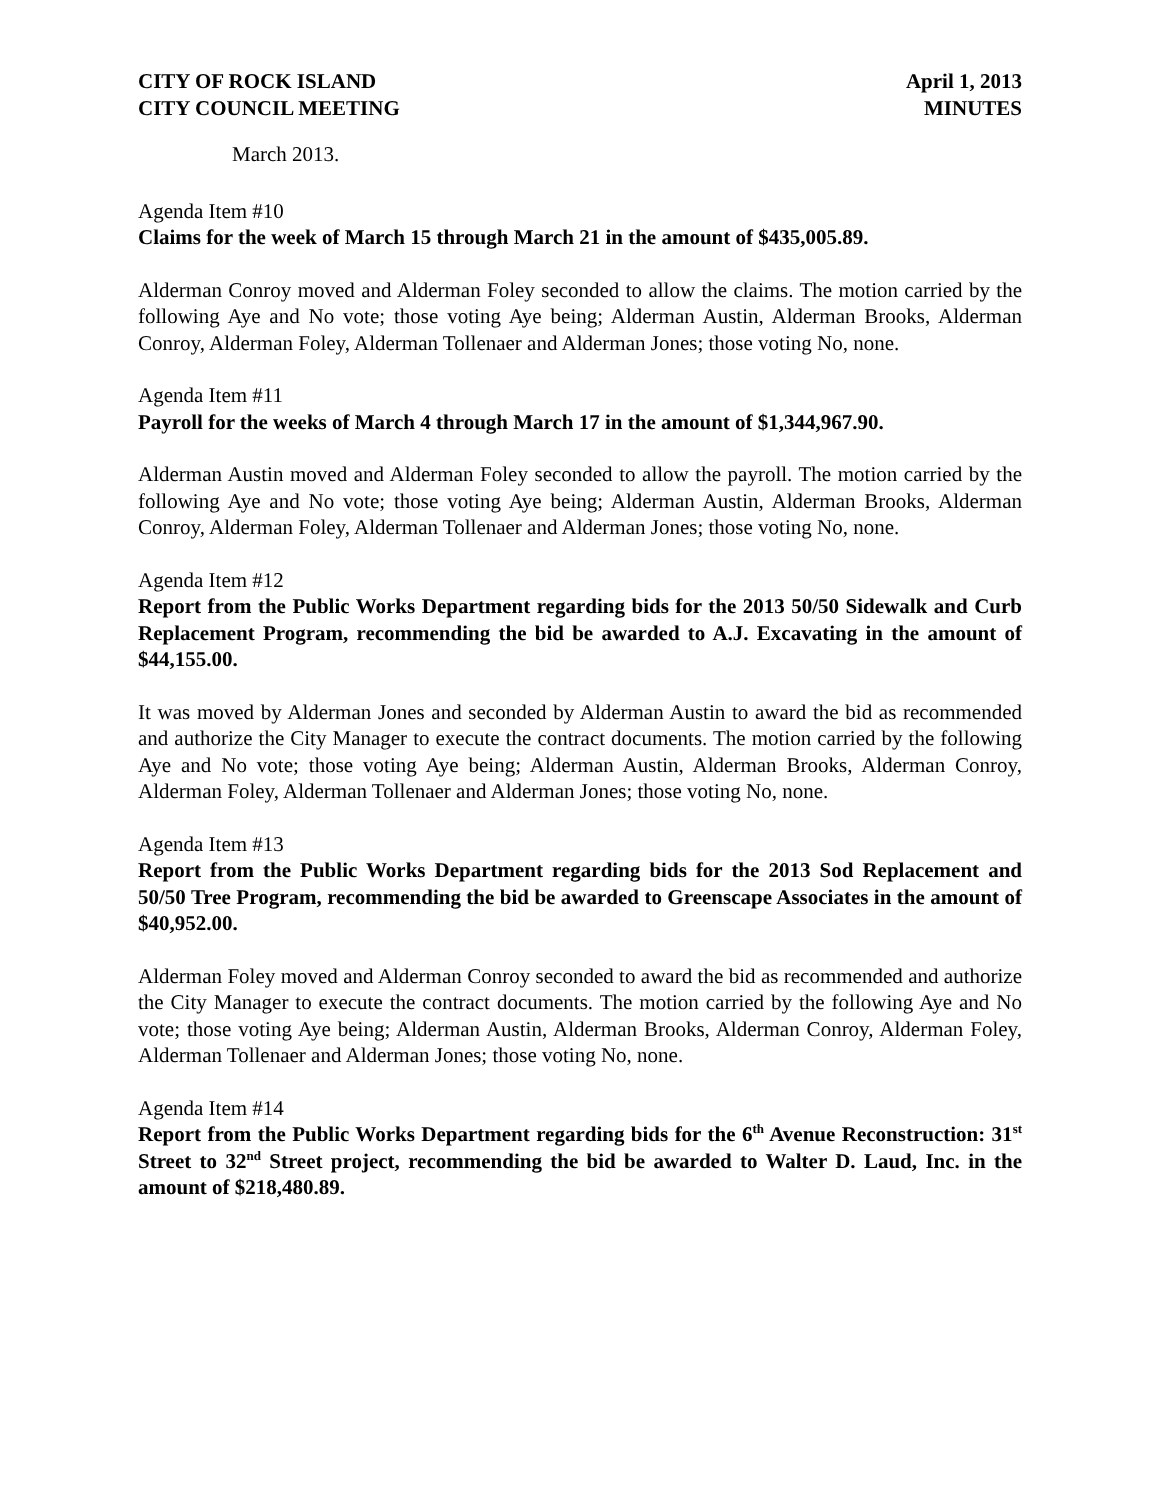CITY OF ROCK ISLAND
CITY COUNCIL MEETING
April 1, 2013
MINUTES
March 2013.
Agenda Item #10
Claims for the week of March 15 through March 21 in the amount of $435,005.89.
Alderman Conroy moved and Alderman Foley seconded to allow the claims. The motion carried by the following Aye and No vote; those voting Aye being; Alderman Austin, Alderman Brooks, Alderman Conroy, Alderman Foley, Alderman Tollenaer and Alderman Jones; those voting No, none.
Agenda Item #11
Payroll for the weeks of March 4 through March 17 in the amount of $1,344,967.90.
Alderman Austin moved and Alderman Foley seconded to allow the payroll. The motion carried by the following Aye and No vote; those voting Aye being; Alderman Austin, Alderman Brooks, Alderman Conroy, Alderman Foley, Alderman Tollenaer and Alderman Jones; those voting No, none.
Agenda Item #12
Report from the Public Works Department regarding bids for the 2013 50/50 Sidewalk and Curb Replacement Program, recommending the bid be awarded to A.J. Excavating in the amount of $44,155.00.
It was moved by Alderman Jones and seconded by Alderman Austin to award the bid as recommended and authorize the City Manager to execute the contract documents. The motion carried by the following Aye and No vote; those voting Aye being; Alderman Austin, Alderman Brooks, Alderman Conroy, Alderman Foley, Alderman Tollenaer and Alderman Jones; those voting No, none.
Agenda Item #13
Report from the Public Works Department regarding bids for the 2013 Sod Replacement and 50/50 Tree Program, recommending the bid be awarded to Greenscape Associates in the amount of $40,952.00.
Alderman Foley moved and Alderman Conroy seconded to award the bid as recommended and authorize the City Manager to execute the contract documents. The motion carried by the following Aye and No vote; those voting Aye being; Alderman Austin, Alderman Brooks, Alderman Conroy, Alderman Foley, Alderman Tollenaer and Alderman Jones; those voting No, none.
Agenda Item #14
Report from the Public Works Department regarding bids for the 6<sup>th</sup> Avenue Reconstruction: 31<sup>st</sup> Street to 32<sup>nd</sup> Street project, recommending the bid be awarded to Walter D. Laud, Inc. in the amount of $218,480.89.